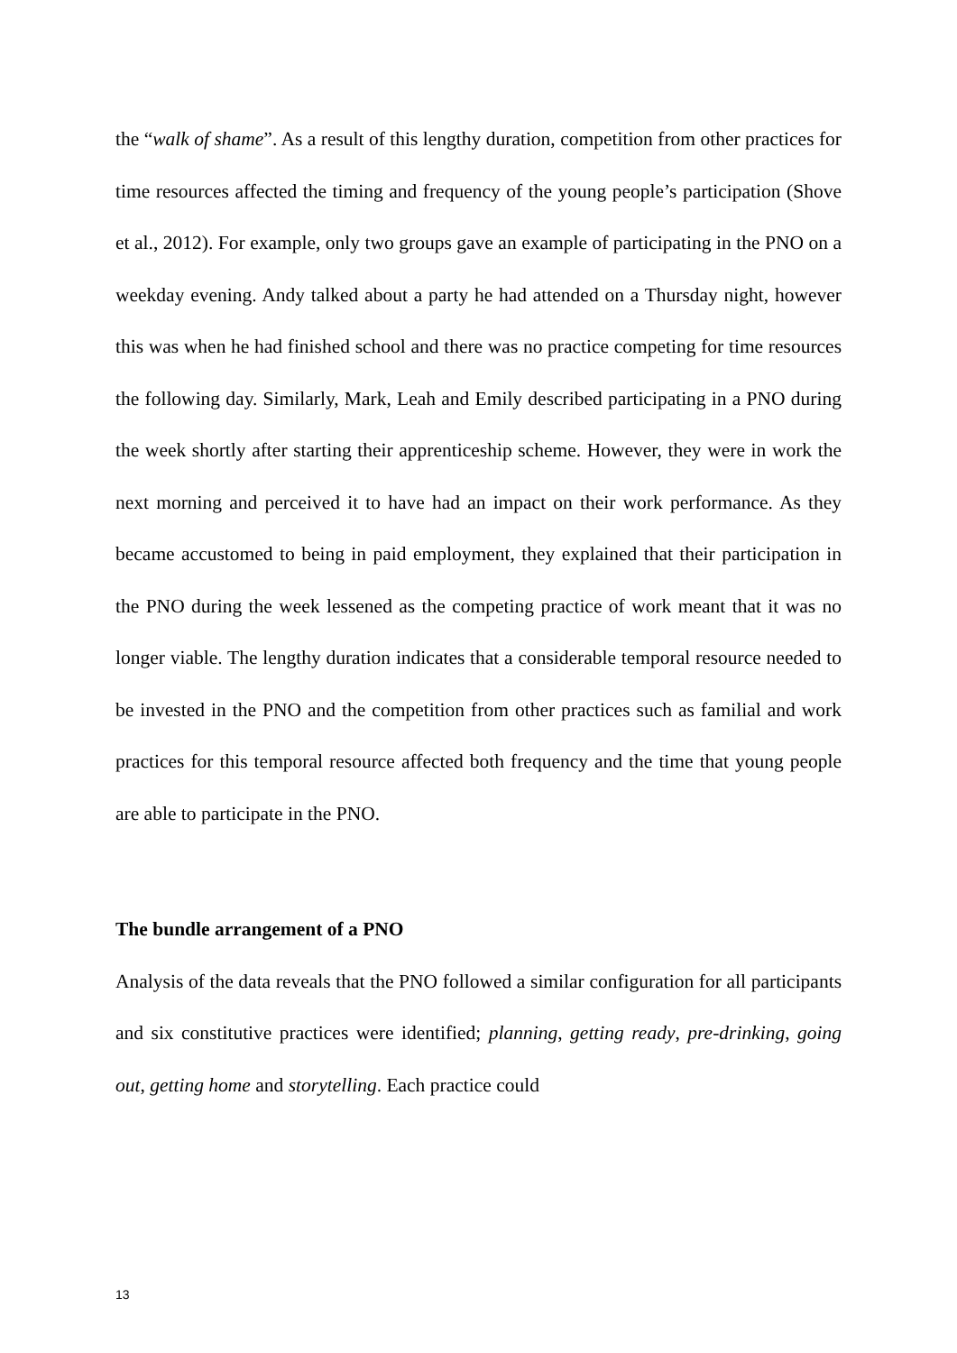the “walk of shame”. As a result of this lengthy duration, competition from other practices for time resources affected the timing and frequency of the young people’s participation (Shove et al., 2012). For example, only two groups gave an example of participating in the PNO on a weekday evening. Andy talked about a party he had attended on a Thursday night, however this was when he had finished school and there was no practice competing for time resources the following day. Similarly, Mark, Leah and Emily described participating in a PNO during the week shortly after starting their apprenticeship scheme. However, they were in work the next morning and perceived it to have had an impact on their work performance. As they became accustomed to being in paid employment, they explained that their participation in the PNO during the week lessened as the competing practice of work meant that it was no longer viable. The lengthy duration indicates that a considerable temporal resource needed to be invested in the PNO and the competition from other practices such as familial and work practices for this temporal resource affected both frequency and the time that young people are able to participate in the PNO.
The bundle arrangement of a PNO
Analysis of the data reveals that the PNO followed a similar configuration for all participants and six constitutive practices were identified; planning, getting ready, pre-drinking, going out, getting home and storytelling. Each practice could
13